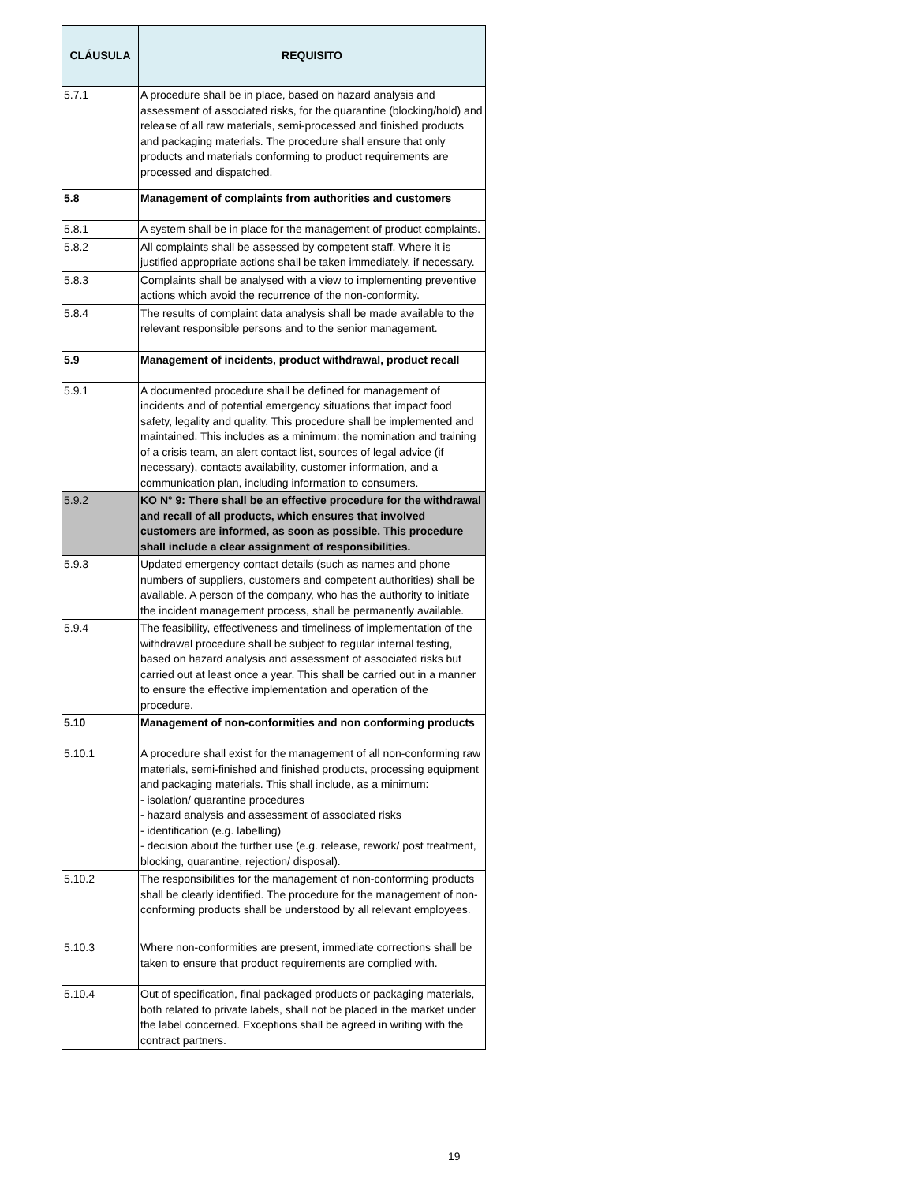| CLÁUSULA | REQUISITO |
| --- | --- |
| 5.7.1 | A procedure shall be in place, based on hazard analysis and assessment of associated risks, for the quarantine (blocking/hold) and release of all raw materials, semi-processed and finished products and packaging materials. The procedure shall ensure that only products and materials conforming to product requirements are processed and dispatched. |
| 5.8 | Management of complaints from authorities and customers |
| 5.8.1 | A system shall be in place for the management of product complaints. |
| 5.8.2 | All complaints shall be assessed by competent staff. Where it is justified appropriate actions shall be taken immediately, if necessary. |
| 5.8.3 | Complaints shall be analysed with a view to implementing preventive actions which avoid the recurrence of the non-conformity. |
| 5.8.4 | The results of complaint data analysis shall be made available to the relevant responsible persons and to the senior management. |
| 5.9 | Management of incidents, product withdrawal, product recall |
| 5.9.1 | A documented procedure shall be defined for management of incidents and of potential emergency situations that impact food safety, legality and quality. This procedure shall be implemented and maintained. This includes as a minimum: the nomination and training of a crisis team, an alert contact list, sources of legal advice (if necessary), contacts availability, customer information, and a communication plan, including information to consumers. |
| 5.9.2 | KO N° 9: There shall be an effective procedure for the withdrawal and recall of all products, which ensures that involved customers are informed, as soon as possible. This procedure shall include a clear assignment of responsibilities. |
| 5.9.3 | Updated emergency contact details (such as names and phone numbers of suppliers, customers and competent authorities) shall be available. A person of the company, who has the authority to initiate the incident management process, shall be permanently available. |
| 5.9.4 | The feasibility, effectiveness and timeliness of implementation of the withdrawal procedure shall be subject to regular internal testing, based on hazard analysis and assessment of associated risks but carried out at least once a year. This shall be carried out in a manner to ensure the effective implementation and operation of the procedure. |
| 5.10 | Management of non-conformities and non conforming products |
| 5.10.1 | A procedure shall exist for the management of all non-conforming raw materials, semi-finished and finished products, processing equipment and packaging materials. This shall include, as a minimum: - isolation/ quarantine procedures - hazard analysis and assessment of associated risks - identification (e.g. labelling) - decision about the further use (e.g. release, rework/ post treatment, blocking, quarantine, rejection/ disposal). |
| 5.10.2 | The responsibilities for the management of non-conforming products shall be clearly identified. The procedure for the management of non-conforming products shall be understood by all relevant employees. |
| 5.10.3 | Where non-conformities are present, immediate corrections shall be taken to ensure that product requirements are complied with. |
| 5.10.4 | Out of specification, final packaged products or packaging materials, both related to private labels, shall not be placed in the market under the label concerned. Exceptions shall be agreed in writing with the contract partners. |
19